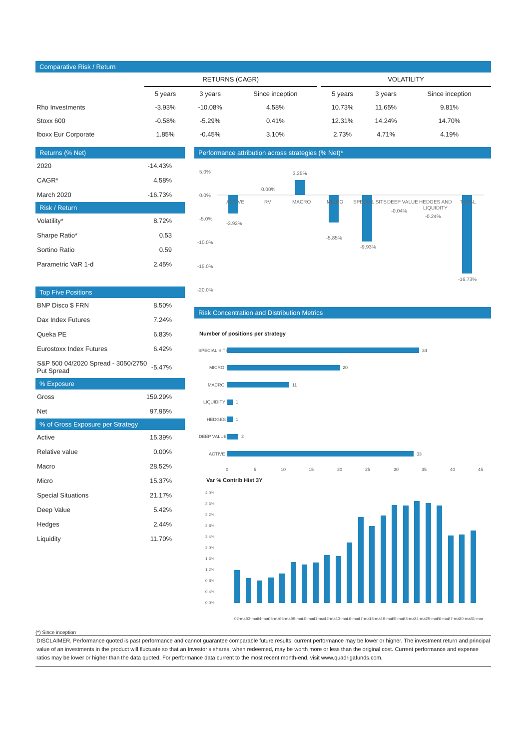Comparative Risk / Return
| | RETURNS (CAGR) | | | | VOLATILITY | | |
| --- | --- | --- | --- | --- | --- | --- | --- |
| | 5 years | 3 years | Since inception | | 5 years | 3 years | Since inception |
| Rho Investments | -3.93% | -10.08% | 4.58% | | 10.73% | 11.65% | 9.81% |
| Stoxx 600 | -0.58% | -5.29% | 0.41% | | 12.31% | 14.24% | 14.70% |
| Iboxx Eur Corporate | 1.85% | -0.45% | 3.10% | | 2.73% | 4.71% | 4.19% |
Returns (% Net)
| 2020 | -14.43% |
| CAGR* | 4.58% |
| March 2020 | -16.73% |
Risk / Return
| Volatility* | 8.72% |
| Sharpe Ratio* | 0.53 |
| Sortino Ratio | 0.59 |
| Parametric VaR 1-d | 2.45% |
Top Five Positions
| BNP Disco $ FRN | 8.50% |
| Dax Index Futures | 7.24% |
| Queka PE | 6.83% |
| Eurostoxx Index Futures | 6.42% |
| S&P 500 04/2020 Spread - 3050/2750 Put Spread | -5.47% |
% Exposure
| Gross | 159.29% |
| Net | 97.95% |
% of Gross Exposure per Strategy
| Active | 15.39% |
| Relative value | 0.00% |
| Macro | 28.52% |
| Micro | 15.37% |
| Special Situations | 21.17% |
| Deep Value | 5.42% |
| Hedges | 2.44% |
| Liquidity | 11.70% |
Performance attribution across strategies (% Net)*
5.0%
0.0%
-5.0%
-10.0%
-15.0%
-20.0%
ACTIVE
RV
MACRO
MICRO
SPECIAL SITS
DEEP VALUE
HEDGES AND
LIQUIDITY
TOTAL
-3.92%
0.00%
3.25%
-5.85%
-9.93%
-0.04%
-0.24%
-16.73%
Risk Concentration and Distribution Metrics
Number of positions per strategy
SPECIAL SITS
MICRO
MACRO
LIQUIDITY
HEDGES
DEEP VALUE
ACTIVE
34
20
11
1
1
2
33
0
5
10
15
20
25
30
35
40
45
Var % Contrib Hist 3Y
4.0%
3.6%
3.2%
2.8%
2.4%
2.0%
1.6%
1.2%
0.8%
0.4%
0.0%
02-mar
03-mar
04-mar
05-mar
06-mar
09-mar
10-mar
11-mar
12-mar
13-mar
16-mar
17-mar
18-mar
19-mar
20-mar
23-mar
24-mar
25-mar
26-mar
27-mar
30-mar
31-mar
(*) Since inception
DISCLAIMER. Performance quoted is past performance and cannot guarantee comparable future results; current performance may be lower or higher. The investment return and principal value of an investments in the product will fluctuate so that an Investor’s shares, when redeemed, may be worth more or less than the original cost. Current performance and expense ratios may be lower or higher than the data quoted. For performance data current to the most recent month-end, visit www.quadrigafunds.com.